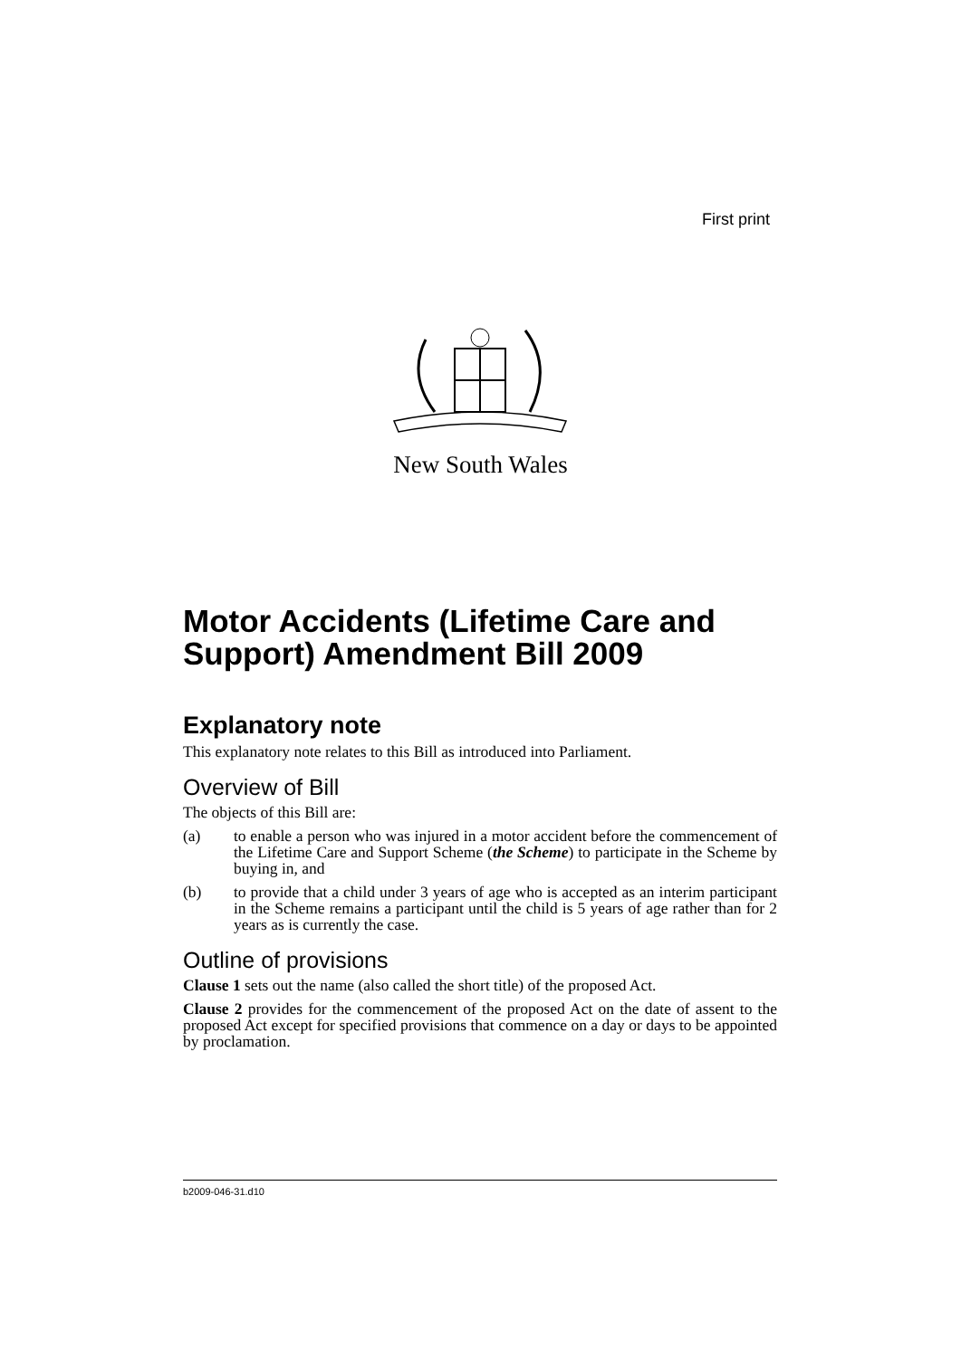First print
New South Wales
Motor Accidents (Lifetime Care and Support) Amendment Bill 2009
Explanatory note
This explanatory note relates to this Bill as introduced into Parliament.
Overview of Bill
The objects of this Bill are:
(a) to enable a person who was injured in a motor accident before the commencement of the Lifetime Care and Support Scheme (the Scheme) to participate in the Scheme by buying in, and
(b) to provide that a child under 3 years of age who is accepted as an interim participant in the Scheme remains a participant until the child is 5 years of age rather than for 2 years as is currently the case.
Outline of provisions
Clause 1 sets out the name (also called the short title) of the proposed Act.
Clause 2 provides for the commencement of the proposed Act on the date of assent to the proposed Act except for specified provisions that commence on a day or days to be appointed by proclamation.
b2009-046-31.d10